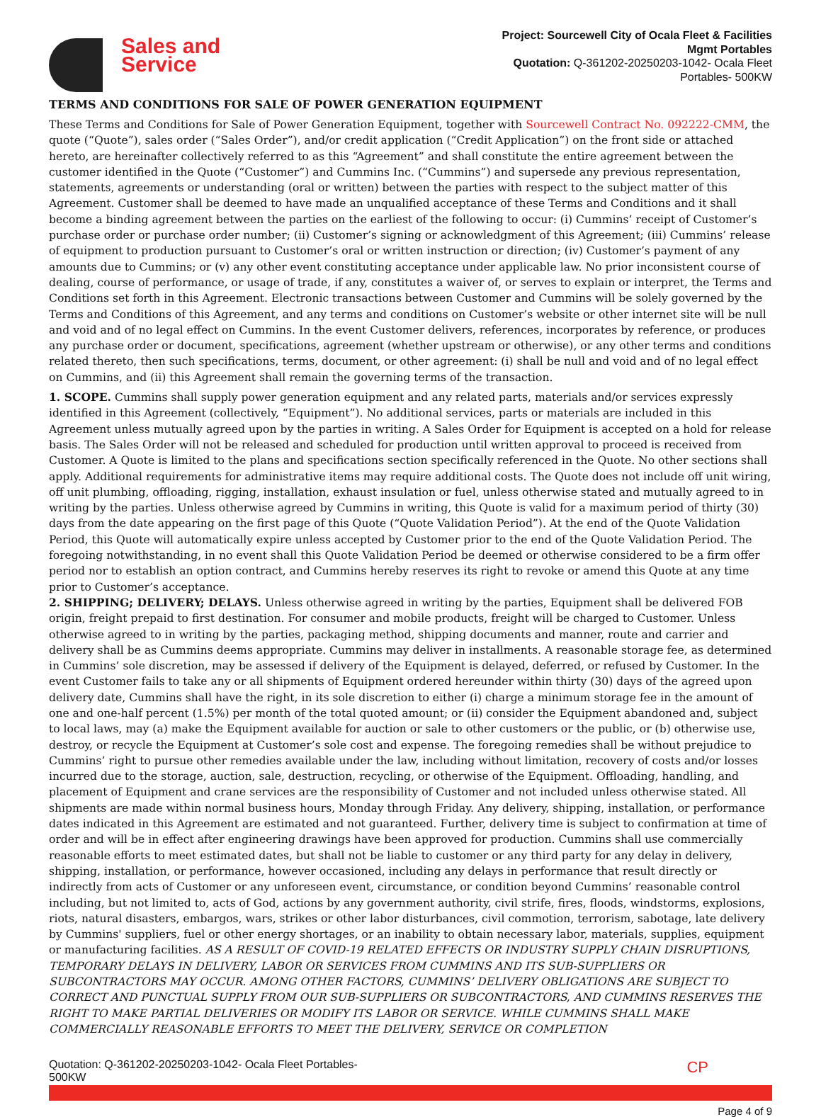Sales and
Service
Project: Sourcewell City of Ocala Fleet & Facilities
Mgmt Portables
Quotation: Q-361202-20250203-1042- Ocala Fleet
Portables- 500KW
TERMS AND CONDITIONS FOR SALE OF POWER GENERATION EQUIPMENT
These Terms and Conditions for Sale of Power Generation Equipment, together with Sourcewell Contract No. 092222-CMM, the quote (“Quote”), sales order (“Sales Order”), and/or credit application (“Credit Application”) on the front side or attached hereto, are hereinafter collectively referred to as this “Agreement” and shall constitute the entire agreement between the customer identified in the Quote (“Customer”) and Cummins Inc. (“Cummins”) and supersede any previous representation, statements, agreements or understanding (oral or written) between the parties with respect to the subject matter of this Agreement. Customer shall be deemed to have made an unqualified acceptance of these Terms and Conditions and it shall become a binding agreement between the parties on the earliest of the following to occur: (i) Cummins’ receipt of Customer’s purchase order or purchase order number; (ii) Customer’s signing or acknowledgment of this Agreement; (iii) Cummins’ release of equipment to production pursuant to Customer’s oral or written instruction or direction; (iv) Customer’s payment of any amounts due to Cummins; or (v) any other event constituting acceptance under applicable law. No prior inconsistent course of dealing, course of performance, or usage of trade, if any, constitutes a waiver of, or serves to explain or interpret, the Terms and Conditions set forth in this Agreement. Electronic transactions between Customer and Cummins will be solely governed by the Terms and Conditions of this Agreement, and any terms and conditions on Customer’s website or other internet site will be null and void and of no legal effect on Cummins. In the event Customer delivers, references, incorporates by reference, or produces any purchase order or document, specifications, agreement (whether upstream or otherwise), or any other terms and conditions related thereto, then such specifications, terms, document, or other agreement: (i) shall be null and void and of no legal effect on Cummins, and (ii) this Agreement shall remain the governing terms of the transaction.
1. SCOPE. Cummins shall supply power generation equipment and any related parts, materials and/or services expressly identified in this Agreement (collectively, “Equipment”). No additional services, parts or materials are included in this Agreement unless mutually agreed upon by the parties in writing. A Sales Order for Equipment is accepted on a hold for release basis. The Sales Order will not be released and scheduled for production until written approval to proceed is received from Customer. A Quote is limited to the plans and specifications section specifically referenced in the Quote. No other sections shall apply. Additional requirements for administrative items may require additional costs. The Quote does not include off unit wiring, off unit plumbing, offloading, rigging, installation, exhaust insulation or fuel, unless otherwise stated and mutually agreed to in writing by the parties. Unless otherwise agreed by Cummins in writing, this Quote is valid for a maximum period of thirty (30) days from the date appearing on the first page of this Quote (“Quote Validation Period”). At the end of the Quote Validation Period, this Quote will automatically expire unless accepted by Customer prior to the end of the Quote Validation Period. The foregoing notwithstanding, in no event shall this Quote Validation Period be deemed or otherwise considered to be a firm offer period nor to establish an option contract, and Cummins hereby reserves its right to revoke or amend this Quote at any time prior to Customer’s acceptance.
2. SHIPPING; DELIVERY; DELAYS. Unless otherwise agreed in writing by the parties, Equipment shall be delivered FOB origin, freight prepaid to first destination. For consumer and mobile products, freight will be charged to Customer. Unless otherwise agreed to in writing by the parties, packaging method, shipping documents and manner, route and carrier and delivery shall be as Cummins deems appropriate. Cummins may deliver in installments. A reasonable storage fee, as determined in Cummins’ sole discretion, may be assessed if delivery of the Equipment is delayed, deferred, or refused by Customer. In the event Customer fails to take any or all shipments of Equipment ordered hereunder within thirty (30) days of the agreed upon delivery date, Cummins shall have the right, in its sole discretion to either (i) charge a minimum storage fee in the amount of one and one-half percent (1.5%) per month of the total quoted amount; or (ii) consider the Equipment abandoned and, subject to local laws, may (a) make the Equipment available for auction or sale to other customers or the public, or (b) otherwise use, destroy, or recycle the Equipment at Customer’s sole cost and expense. The foregoing remedies shall be without prejudice to Cummins’ right to pursue other remedies available under the law, including without limitation, recovery of costs and/or losses incurred due to the storage, auction, sale, destruction, recycling, or otherwise of the Equipment. Offloading, handling, and placement of Equipment and crane services are the responsibility of Customer and not included unless otherwise stated. All shipments are made within normal business hours, Monday through Friday. Any delivery, shipping, installation, or performance dates indicated in this Agreement are estimated and not guaranteed. Further, delivery time is subject to confirmation at time of order and will be in effect after engineering drawings have been approved for production. Cummins shall use commercially reasonable efforts to meet estimated dates, but shall not be liable to customer or any third party for any delay in delivery, shipping, installation, or performance, however occasioned, including any delays in performance that result directly or indirectly from acts of Customer or any unforeseen event, circumstance, or condition beyond Cummins’ reasonable control including, but not limited to, acts of God, actions by any government authority, civil strife, fires, floods, windstorms, explosions, riots, natural disasters, embargos, wars, strikes or other labor disturbances, civil commotion, terrorism, sabotage, late delivery by Cummins' suppliers, fuel or other energy shortages, or an inability to obtain necessary labor, materials, supplies, equipment or manufacturing facilities. AS A RESULT OF COVID-19 RELATED EFFECTS OR INDUSTRY SUPPLY CHAIN DISRUPTIONS, TEMPORARY DELAYS IN DELIVERY, LABOR OR SERVICES FROM CUMMINS AND ITS SUB-SUPPLIERS OR SUBCONTRACTORS MAY OCCUR. AMONG OTHER FACTORS, CUMMINS’ DELIVERY OBLIGATIONS ARE SUBJECT TO CORRECT AND PUNCTUAL SUPPLY FROM OUR SUB-SUPPLIERS OR SUBCONTRACTORS, AND CUMMINS RESERVES THE RIGHT TO MAKE PARTIAL DELIVERIES OR MODIFY ITS LABOR OR SERVICE. WHILE CUMMINS SHALL MAKE COMMERCIALLY REASONABLE EFFORTS TO MEET THE DELIVERY, SERVICE OR COMPLETION
Quotation: Q-361202-20250203-1042- Ocala Fleet Portables-
500KW
CP
Page 4 of 9